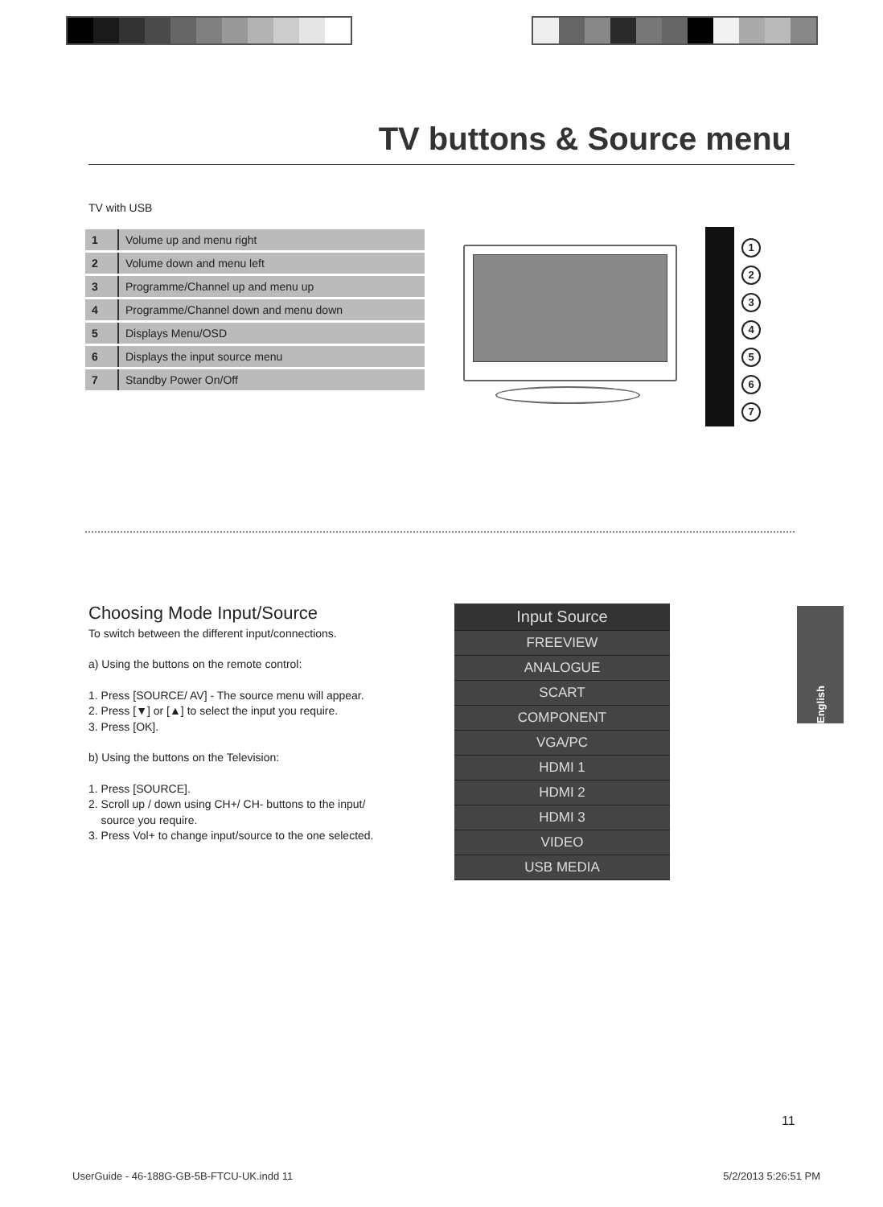TV buttons & Source menu
TV with USB
| 1 | Volume up and menu right |
| 2 | Volume down and menu left |
| 3 | Programme/Channel up and menu up |
| 4 | Programme/Channel down and menu down |
| 5 | Displays Menu/OSD |
| 6 | Displays the input source menu |
| 7 | Standby Power On/Off |
1
2
3
4
5
6
7
Choosing Mode Input/Source
To switch between the different input/connections.
a) Using the buttons on the remote control:
1. Press [SOURCE/ AV] - The source menu will appear.
2. Press [▼] or [▲] to select the input you require.
3. Press [OK].
b) Using the buttons on the Television:
1. Press [SOURCE].
2. Scroll up / down using CH+/ CH- buttons to the input/
source you require.
3. Press Vol+ to change input/source to the one selected.
Input Source
FREEVIEW
ANALOGUE
SCART
COMPONENT
VGA/PC
HDMI 1
HDMI 2
HDMI 3
VIDEO
USB MEDIA
English
11
UserGuide - 46-188G-GB-5B-FTCU-UK.indd 11 5/2/2013 5:26:51 PM